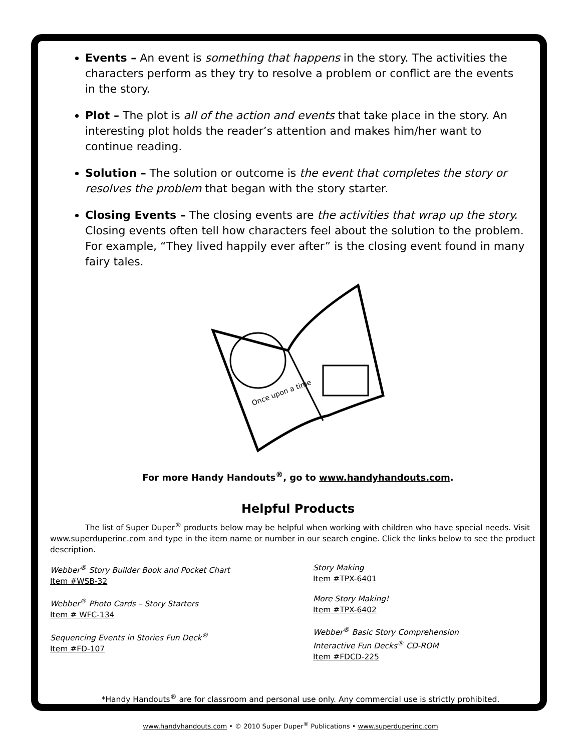Events – An event is something that happens in the story. The activities the characters perform as they try to resolve a problem or conflict are the events in the story.
Plot – The plot is all of the action and events that take place in the story. An interesting plot holds the reader’s attention and makes him/her want to continue reading.
Solution – The solution or outcome is the event that completes the story or resolves the problem that began with the story starter.
Closing Events – The closing events are the activities that wrap up the story. Closing events often tell how characters feel about the solution to the problem. For example, “They lived happily ever after” is the closing event found in many fairy tales.
Once upon a time
For more Handy Handouts<sup>®</sup>, go to www.handyhandouts.com.
Helpful Products
The list of Super Duper<sup>®</sup> products below may be helpful when working with children who have special needs. Visit www.superduperinc.com and type in the item name or number in our search engine. Click the links below to see the product description.
Webber<sup>®</sup> Story Builder Book and Pocket Chart
Item #WSB-32
Webber<sup>®</sup> Photo Cards – Story Starters
Item # WFC-134
Sequencing Events in Stories Fun Deck<sup>®</sup>
Item #FD-107
Story Making
Item #TPX-6401
More Story Making!
Item #TPX-6402
Webber<sup>®</sup> Basic Story Comprehension
Interactive Fun Decks<sup>®</sup> CD-ROM
Item #FDCD-225
*Handy Handouts<sup>®</sup> are for classroom and personal use only. Any commercial use is strictly prohibited.
www.handyhandouts.com • © 2010 Super Duper<sup>®</sup> Publications • www.superduperinc.com